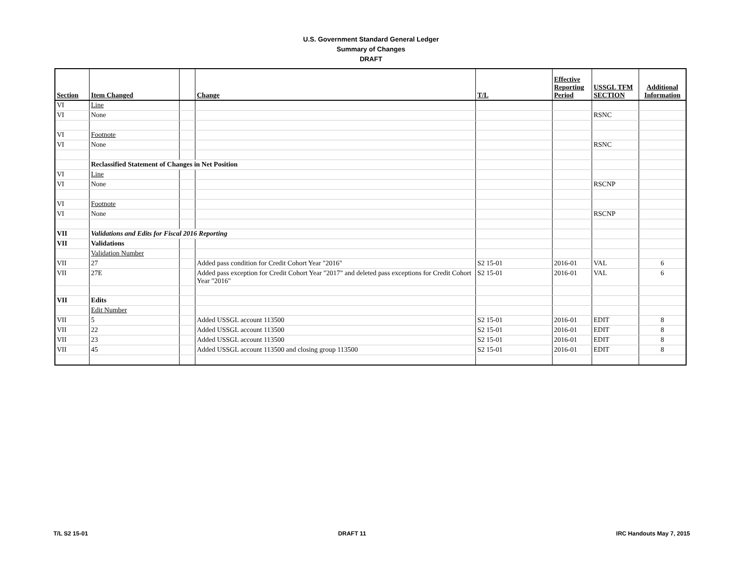U.S. Government Standard General Ledger
Summary of Changes
DRAFT
| Section | Item Changed | | Change | T/L | Effective Reporting Period | USSGL TFM SECTION | Additional Information |
| --- | --- | --- | --- | --- | --- | --- | --- |
| VI | Line | | | | | | |
| VI | None | | | | | RSNC | |
| VI | Footnote | | | | | | |
| VI | None | | | | | RSNC | |
| | Reclassified Statement of Changes in Net Position | | | | | | |
| VI | Line | | | | | | |
| VI | None | | | | | RSCNP | |
| VI | Footnote | | | | | | |
| VI | None | | | | | RSCNP | |
| VII | Validations and Edits for Fiscal 2016 Reporting | | | | | | |
| VII | Validations | | | | | | |
| | Validation Number | | | | | | |
| VII | 27 | | Added pass condition for Credit Cohort Year "2016" | S2 15-01 | 2016-01 | VAL | 6 |
| VII | 27E | | Added pass exception for Credit Cohort Year "2017" and deleted pass exceptions for Credit Cohort Year "2016" | S2 15-01 | 2016-01 | VAL | 6 |
| VII | Edits | | | | | | |
| | Edit Number | | | | | | |
| VII | 5 | | Added USSGL account 113500 | S2 15-01 | 2016-01 | EDIT | 8 |
| VII | 22 | | Added USSGL account 113500 | S2 15-01 | 2016-01 | EDIT | 8 |
| VII | 23 | | Added USSGL account 113500 | S2 15-01 | 2016-01 | EDIT | 8 |
| VII | 45 | | Added USSGL account 113500 and closing group 113500 | S2 15-01 | 2016-01 | EDIT | 8 |
T/L S2 15-01 DRAFT 11 IRC Handouts May 7, 2015